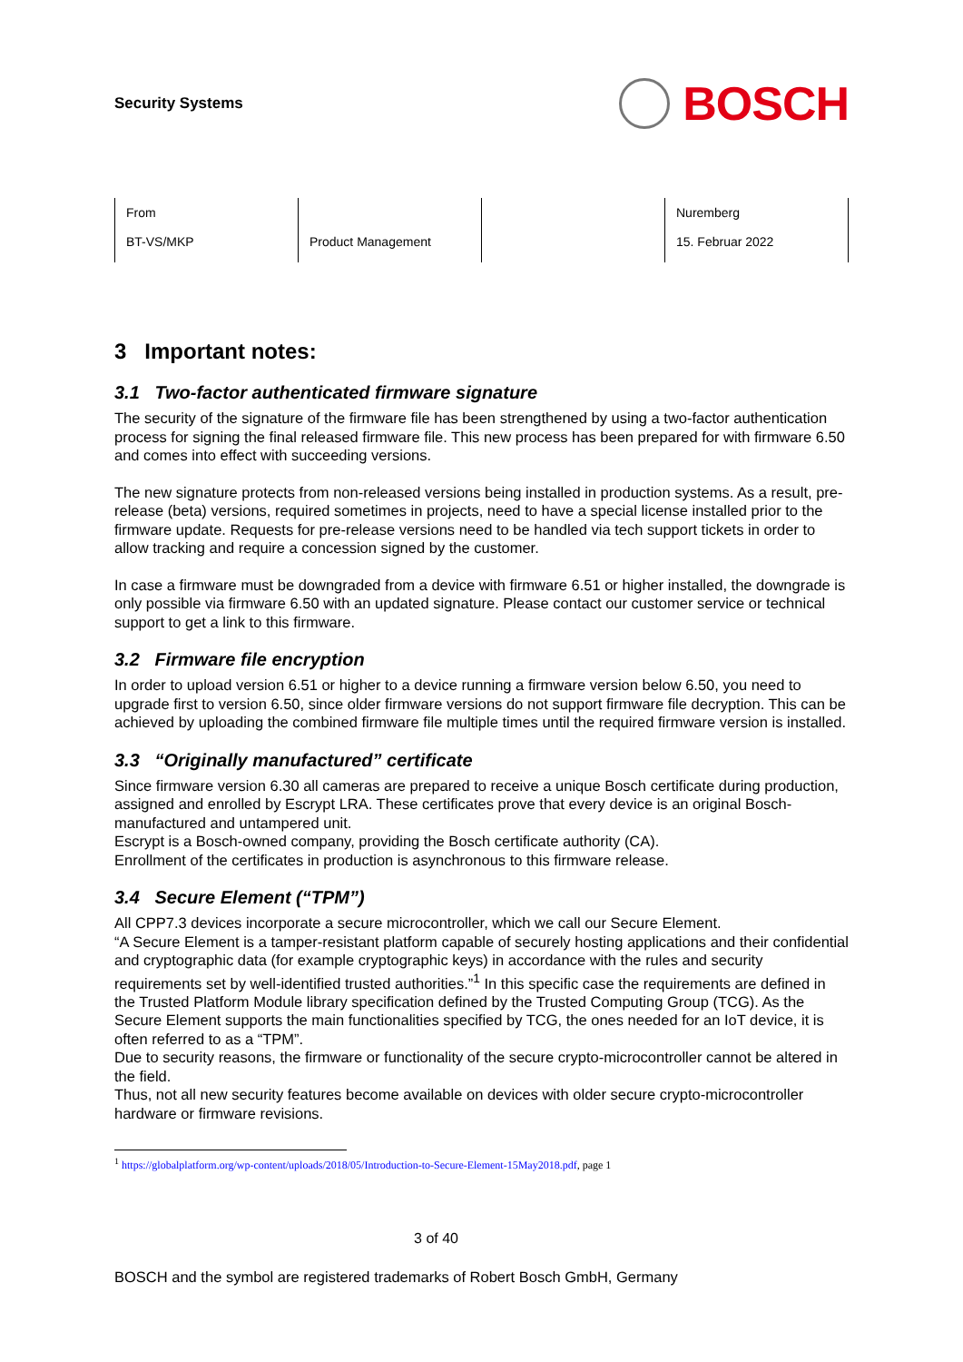Security Systems
BOSCH
| From BT-VS/MKP | Product Management | | Nuremberg 15. Februar 2022 |
3 Important notes:
3.1 Two-factor authenticated firmware signature
The security of the signature of the firmware file has been strengthened by using a two-factor authentication process for signing the final released firmware file. This new process has been prepared for with firmware 6.50 and comes into effect with succeeding versions.
The new signature protects from non-released versions being installed in production systems. As a result, pre-release (beta) versions, required sometimes in projects, need to have a special license installed prior to the firmware update. Requests for pre-release versions need to be handled via tech support tickets in order to allow tracking and require a concession signed by the customer.
In case a firmware must be downgraded from a device with firmware 6.51 or higher installed, the downgrade is only possible via firmware 6.50 with an updated signature. Please contact our customer service or technical support to get a link to this firmware.
3.2 Firmware file encryption
In order to upload version 6.51 or higher to a device running a firmware version below 6.50, you need to upgrade first to version 6.50, since older firmware versions do not support firmware file decryption. This can be achieved by uploading the combined firmware file multiple times until the required firmware version is installed.
3.3 “Originally manufactured” certificate
Since firmware version 6.30 all cameras are prepared to receive a unique Bosch certificate during production, assigned and enrolled by Escrypt LRA. These certificates prove that every device is an original Bosch-manufactured and untampered unit.
Escrypt is a Bosch-owned company, providing the Bosch certificate authority (CA).
Enrollment of the certificates in production is asynchronous to this firmware release.
3.4 Secure Element (“TPM”)
All CPP7.3 devices incorporate a secure microcontroller, which we call our Secure Element.
“A Secure Element is a tamper-resistant platform capable of securely hosting applications and their confidential and cryptographic data (for example cryptographic keys) in accordance with the rules and security requirements set by well-identified trusted authorities.”<sup>1</sup> In this specific case the requirements are defined in the Trusted Platform Module library specification defined by the Trusted Computing Group (TCG). As the Secure Element supports the main functionalities specified by TCG, the ones needed for an IoT device, it is often referred to as a “TPM”.
Due to security reasons, the firmware or functionality of the secure crypto-microcontroller cannot be altered in the field.
Thus, not all new security features become available on devices with older secure crypto-microcontroller hardware or firmware revisions.
<sup>1</sup> https://globalplatform.org/wp-content/uploads/2018/05/Introduction-to-Secure-Element-15May2018.pdf, page 1
3 of 40
BOSCH and the symbol are registered trademarks of Robert Bosch GmbH, Germany